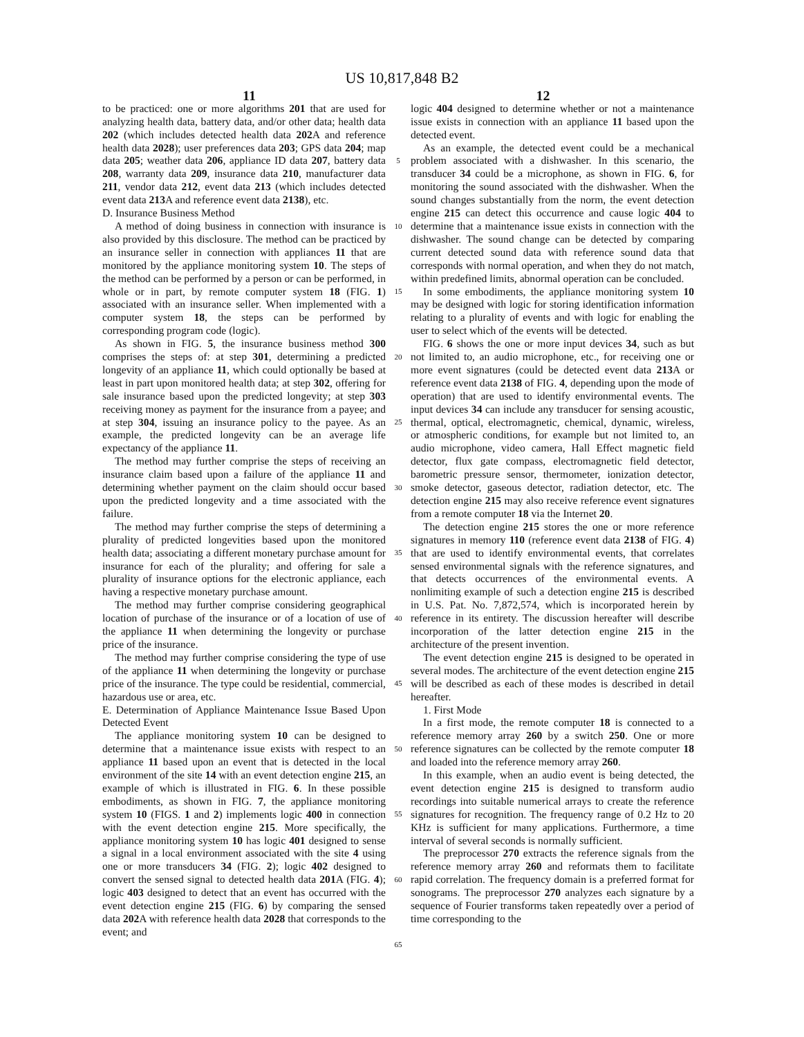US 10,817,848 B2
11 12
to be practiced: one or more algorithms 201 that are used for analyzing health data, battery data, and/or other data; health data 202 (which includes detected health data 202 A and reference health data 2028); user preferences data 203; GPS data 204; map data 205; weather data 206, appliance ID data 207, battery data 208, warranty data 209, insurance data 210, manufacturer data 211, vendor data 212, event data 213 (which includes detected event data 213 A and reference event data 2138), etc.
D. Insurance Business Method
A method of doing business in connection with insurance is also provided by this disclosure. The method can be practiced by an insurance seller in connection with appliances 11 that are monitored by the appliance monitoring system 10. The steps of the method can be performed by a person or can be performed, in whole or in part, by remote computer system 18 (FIG. 1) associated with an insurance seller. When implemented with a computer system 18, the steps can be performed by corresponding program code (logic).
As shown in FIG. 5, the insurance business method 300 comprises the steps of: at step 301, determining a predicted longevity of an appliance 11, which could optionally be based at least in part upon monitored health data; at step 302, offering for sale insurance based upon the predicted longevity; at step 303 receiving money as payment for the insurance from a payee; and at step 304, issuing an insurance policy to the payee. As an example, the predicted longevity can be an average life expectancy of the appliance 11.
The method may further comprise the steps of receiving an insurance claim based upon a failure of the appliance 11 and determining whether payment on the claim should occur based upon the predicted longevity and a time associated with the failure.
The method may further comprise the steps of determining a plurality of predicted longevities based upon the monitored health data; associating a different monetary purchase amount for insurance for each of the plurality; and offering for sale a plurality of insurance options for the electronic appliance, each having a respective monetary purchase amount.
The method may further comprise considering geographical location of purchase of the insurance or of a location of use of the appliance 11 when determining the longevity or purchase price of the insurance.
The method may further comprise considering the type of use of the appliance 11 when determining the longevity or purchase price of the insurance. The type could be residential, commercial, hazardous use or area, etc.
E. Determination of Appliance Maintenance Issue Based Upon Detected Event
The appliance monitoring system 10 can be designed to determine that a maintenance issue exists with respect to an appliance 11 based upon an event that is detected in the local environment of the site 14 with an event detection engine 215, an example of which is illustrated in FIG. 6. In these possible embodiments, as shown in FIG. 7, the appliance monitoring system 10 (FIGS. 1 and 2) implements logic 400 in connection with the event detection engine 215. More specifically, the appliance monitoring system 10 has logic 401 designed to sense a signal in a local environment associated with the site 4 using one or more transducers 34 (FIG. 2); logic 402 designed to convert the sensed signal to detected health data 201 A (FIG. 4); logic 403 designed to detect that an event has occurred with the event detection engine 215 (FIG. 6) by comparing the sensed data 202 A with reference health data 2028 that corresponds to the event; and
5
10
15
20
25
30
35
40
45
50
55
60
65
logic 404 designed to determine whether or not a maintenance issue exists in connection with an appliance 11 based upon the detected event.
As an example, the detected event could be a mechanical problem associated with a dishwasher. In this scenario, the transducer 34 could be a microphone, as shown in FIG. 6, for monitoring the sound associated with the dishwasher. When the sound changes substantially from the norm, the event detection engine 215 can detect this occurrence and cause logic 404 to determine that a maintenance issue exists in connection with the dishwasher. The sound change can be detected by comparing current detected sound data with reference sound data that corresponds with normal operation, and when they do not match, within predefined limits, abnormal operation can be concluded.
In some embodiments, the appliance monitoring system 10 may be designed with logic for storing identification information relating to a plurality of events and with logic for enabling the user to select which of the events will be detected.
FIG. 6 shows the one or more input devices 34, such as but not limited to, an audio microphone, etc., for receiving one or more event signatures (could be detected event data 213 A or reference event data 2138 of FIG. 4, depending upon the mode of operation) that are used to identify environmental events. The input devices 34 can include any transducer for sensing acoustic, thermal, optical, electromagnetic, chemical, dynamic, wireless, or atmospheric conditions, for example but not limited to, an audio microphone, video camera, Hall Effect magnetic field detector, flux gate compass, electromagnetic field detector, barometric pressure sensor, thermometer, ionization detector, smoke detector, gaseous detector, radiation detector, etc. The detection engine 215 may also receive reference event signatures from a remote computer 18 via the Internet 20.
The detection engine 215 stores the one or more reference signatures in memory 110 (reference event data 2138 of FIG. 4) that are used to identify environmental events, that correlates sensed environmental signals with the reference signatures, and that detects occurrences of the environmental events. A nonlimiting example of such a detection engine 215 is described in U.S. Pat. No. 7,872,574, which is incorporated herein by reference in its entirety. The discussion hereafter will describe incorporation of the latter detection engine 215 in the architecture of the present invention.
The event detection engine 215 is designed to be operated in several modes. The architecture of the event detection engine 215 will be described as each of these modes is described in detail hereafter.
1. First Mode
In a first mode, the remote computer 18 is connected to a reference memory array 260 by a switch 250. One or more reference signatures can be collected by the remote computer 18 and loaded into the reference memory array 260.
In this example, when an audio event is being detected, the event detection engine 215 is designed to transform audio recordings into suitable numerical arrays to create the reference signatures for recognition. The frequency range of 0.2 Hz to 20 KHz is sufficient for many applications. Furthermore, a time interval of several seconds is normally sufficient.
The preprocessor 270 extracts the reference signals from the reference memory array 260 and reformats them to facilitate rapid correlation. The frequency domain is a preferred format for sonograms. The preprocessor 270 analyzes each signature by a sequence of Fourier transforms taken repeatedly over a period of time corresponding to the